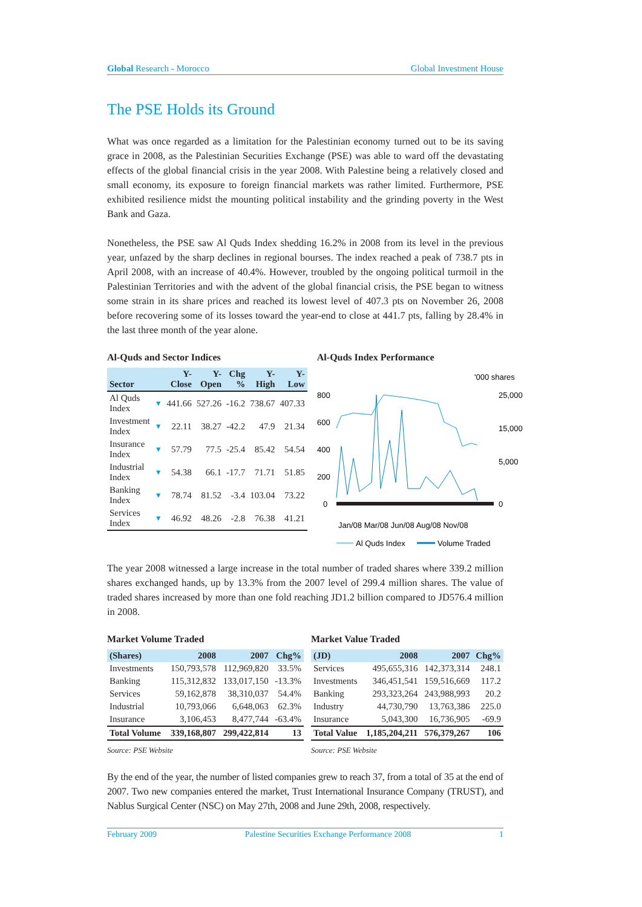Global Research - Morocco Global Investment House
The PSE Holds its Ground
What was once regarded as a limitation for the Palestinian economy turned out to be its saving grace in 2008, as the Palestinian Securities Exchange (PSE) was able to ward off the devastating effects of the global financial crisis in the year 2008. With Palestine being a relatively closed and small economy, its exposure to foreign financial markets was rather limited. Furthermore, PSE exhibited resilience midst the mounting political instability and the grinding poverty in the West Bank and Gaza.
Nonetheless, the PSE saw Al Quds Index shedding 16.2% in 2008 from its level in the previous year, unfazed by the sharp declines in regional bourses. The index reached a peak of 738.7 pts in April 2008, with an increase of 40.4%. However, troubled by the ongoing political turmoil in the Palestinian Territories and with the advent of the global financial crisis, the PSE began to witness some strain in its share prices and reached its lowest level of 407.3 pts on November 26, 2008 before recovering some of its losses toward the year-end to close at 441.7 pts, falling by 28.4% in the last three month of the year alone.
Al-Quds and Sector Indices
| Sector | | Y-Close | Y-Open | Chg % | Y-High | Y-Low |
| --- | --- | --- | --- | --- | --- | --- |
| Al Quds Index | ▼ | 441.66 | 527.26 | -16.2 | 738.67 | 407.33 |
| Investment Index | ▼ | 22.11 | 38.27 | -42.2 | 47.9 | 21.34 |
| Insurance Index | ▼ | 57.79 | 77.5 | -25.4 | 85.42 | 54.54 |
| Industrial Index | ▼ | 54.38 | 66.1 | -17.7 | 71.71 | 51.85 |
| Banking Index | ▼ | 78.74 | 81.52 | -3.4 | 103.04 | 73.22 |
| Services Index | ▼ | 46.92 | 48.26 | -2.8 | 76.38 | 41.21 |
Al-Quds Index Performance
'000 shares
800
600
400
200
0
25,000
15,000
5,000
0
Jan/08 Mar/08 Jun/08 Aug/08 Nov/08
Al Quds Index
Volume Traded
The year 2008 witnessed a large increase in the total number of traded shares where 339.2 million shares exchanged hands, up by 13.3% from the 2007 level of 299.4 million shares. The value of traded shares increased by more than one fold reaching JD1.2 billion compared to JD576.4 million in 2008.
Market Volume Traded
| (Shares) | 2008 | 2007 | Chg% |
| --- | --- | --- | --- |
| Investments | 150,793,578 | 112,969,820 | 33.5% |
| Banking | 115,312,832 | 133,017,150 | -13.3% |
| Services | 59,162,878 | 38,310,037 | 54.4% |
| Industrial | 10,793,066 | 6,648,063 | 62.3% |
| Insurance | 3,106,453 | 8,477,744 | -63.4% |
| Total Volume | 339,168,807 | 299,422,814 | 13 |
Source: PSE Website
Market Value Traded
| (JD) | 2008 | 2007 | Chg% |
| --- | --- | --- | --- |
| Services | 495,655,316 | 142,373,314 | 248.1 |
| Investments | 346,451,541 | 159,516,669 | 117.2 |
| Banking | 293,323,264 | 243,988,993 | 20.2 |
| Industry | 44,730,790 | 13,763,386 | 225.0 |
| Insurance | 5,043,300 | 16,736,905 | -69.9 |
| Total Value | 1,185,204,211 | 576,379,267 | 106 |
Source: PSE Website
By the end of the year, the number of listed companies grew to reach 37, from a total of 35 at the end of 2007. Two new companies entered the market, Trust International Insurance Company (TRUST), and Nablus Surgical Center (NSC) on May 27th, 2008 and June 29th, 2008, respectively.
February 2009 Palestine Securities Exchange Performance 2008 1